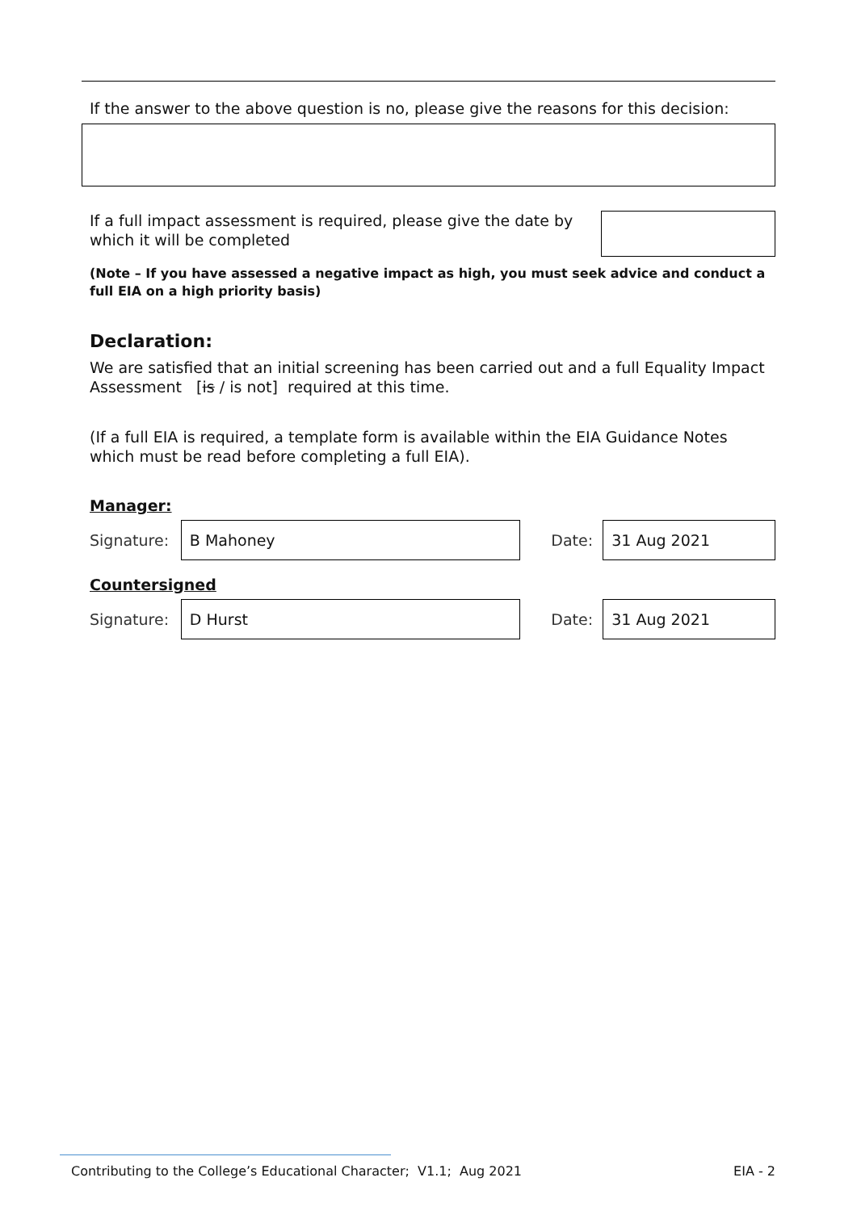If the answer to the above question is no, please give the reasons for this decision:
If a full impact assessment is required, please give the date by which it will be completed
(Note – If you have assessed a negative impact as high, you must seek advice and conduct a full EIA on a high priority basis)
Declaration:
We are satisfied that an initial screening has been carried out and a full Equality Impact Assessment [is / is not] required at this time.
(If a full EIA is required, a template form is available within the EIA Guidance Notes which must be read before completing a full EIA).
Manager:
Signature:
B Mahoney
Date:
31 Aug 2021
Countersigned
Signature:
D Hurst
Date:
31 Aug 2021
Contributing to the College’s Educational Character; V1.1; Aug 2021 EIA - 2